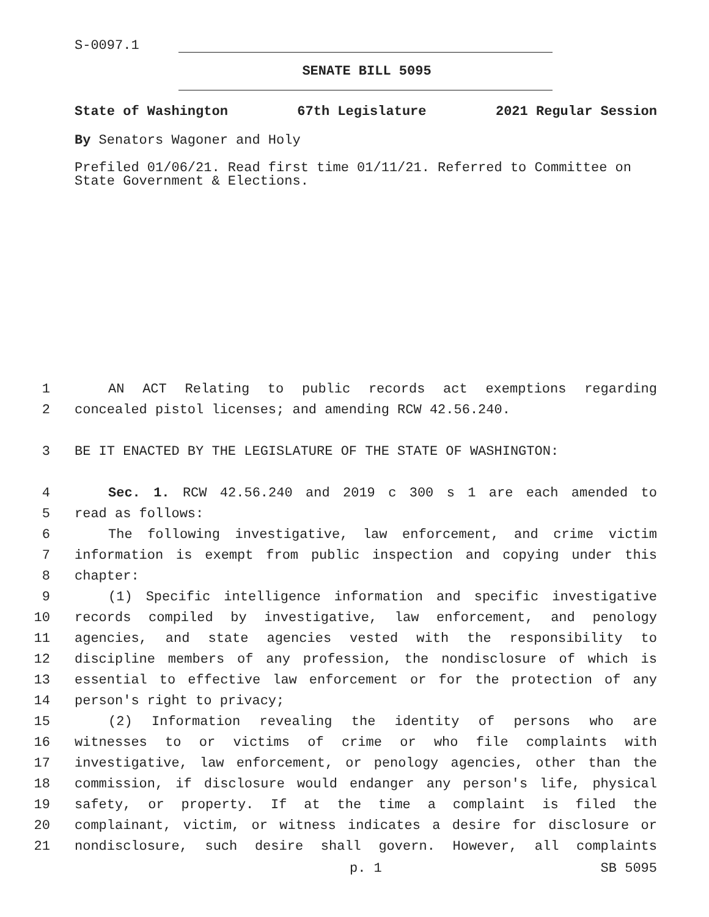S-0097.1
SENATE BILL 5095
State of Washington 67th Legislature 2021 Regular Session
By Senators Wagoner and Holy
Prefiled 01/06/21. Read first time 01/11/21. Referred to Committee on State Government & Elections.
1 AN ACT Relating to public records act exemptions regarding
2 concealed pistol licenses; and amending RCW 42.56.240.
3 BE IT ENACTED BY THE LEGISLATURE OF THE STATE OF WASHINGTON:
4 Sec. 1. RCW 42.56.240 and 2019 c 300 s 1 are each amended to
5 read as follows:
6 The following investigative, law enforcement, and crime victim
7 information is exempt from public inspection and copying under this
8 chapter:
9 (1) Specific intelligence information and specific investigative
10 records compiled by investigative, law enforcement, and penology
11 agencies, and state agencies vested with the responsibility to
12 discipline members of any profession, the nondisclosure of which is
13 essential to effective law enforcement or for the protection of any
14 person's right to privacy;
15 (2) Information revealing the identity of persons who are
16 witnesses to or victims of crime or who file complaints with
17 investigative, law enforcement, or penology agencies, other than the
18 commission, if disclosure would endanger any person's life, physical
19 safety, or property. If at the time a complaint is filed the
20 complainant, victim, or witness indicates a desire for disclosure or
21 nondisclosure, such desire shall govern. However, all complaints
p. 1 SB 5095